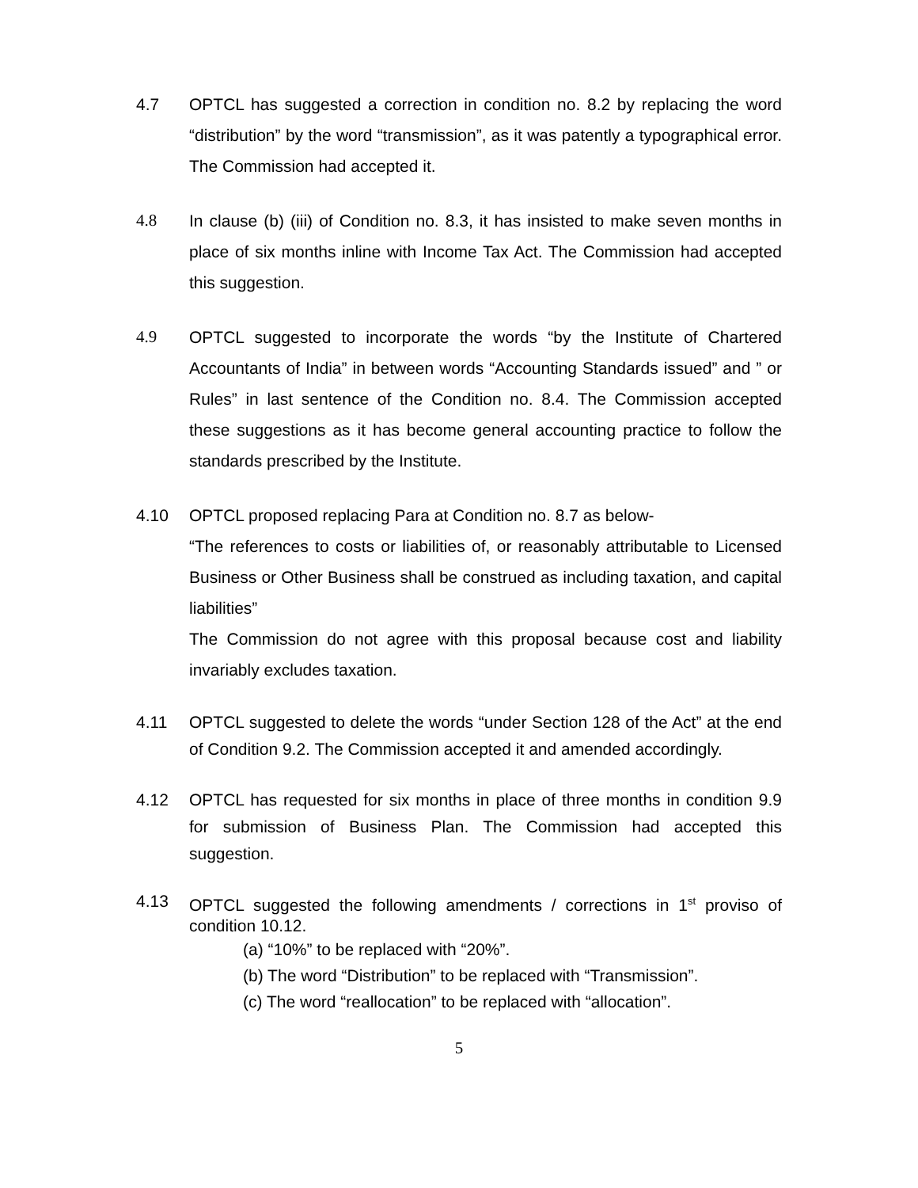4.7 OPTCL has suggested a correction in condition no. 8.2 by replacing the word “distribution” by the word “transmission”, as it was patently a typographical error. The Commission had accepted it.
4.8 In clause (b) (iii) of Condition no. 8.3, it has insisted to make seven months in place of six months inline with Income Tax Act. The Commission had accepted this suggestion.
4.9 OPTCL suggested to incorporate the words “by the Institute of Chartered Accountants of India” in between words “Accounting Standards issued” and ” or Rules” in last sentence of the Condition no. 8.4. The Commission accepted these suggestions as it has become general accounting practice to follow the standards prescribed by the Institute.
4.10 OPTCL proposed replacing Para at Condition no. 8.7 as below-
“The references to costs or liabilities of, or reasonably attributable to Licensed Business or Other Business shall be construed as including taxation, and capital liabilities”
The Commission do not agree with this proposal because cost and liability invariably excludes taxation.
4.11 OPTCL suggested to delete the words “under Section 128 of the Act” at the end of Condition 9.2. The Commission accepted it and amended accordingly.
4.12 OPTCL has requested for six months in place of three months in condition 9.9 for submission of Business Plan. The Commission had accepted this suggestion.
4.13 OPTCL suggested the following amendments / corrections in 1<sup>st</sup> proviso of condition 10.12.
(a) “10%” to be replaced with “20%”.
(b) The word “Distribution” to be replaced with “Transmission”.
(c) The word “reallocation” to be replaced with “allocation”.
5